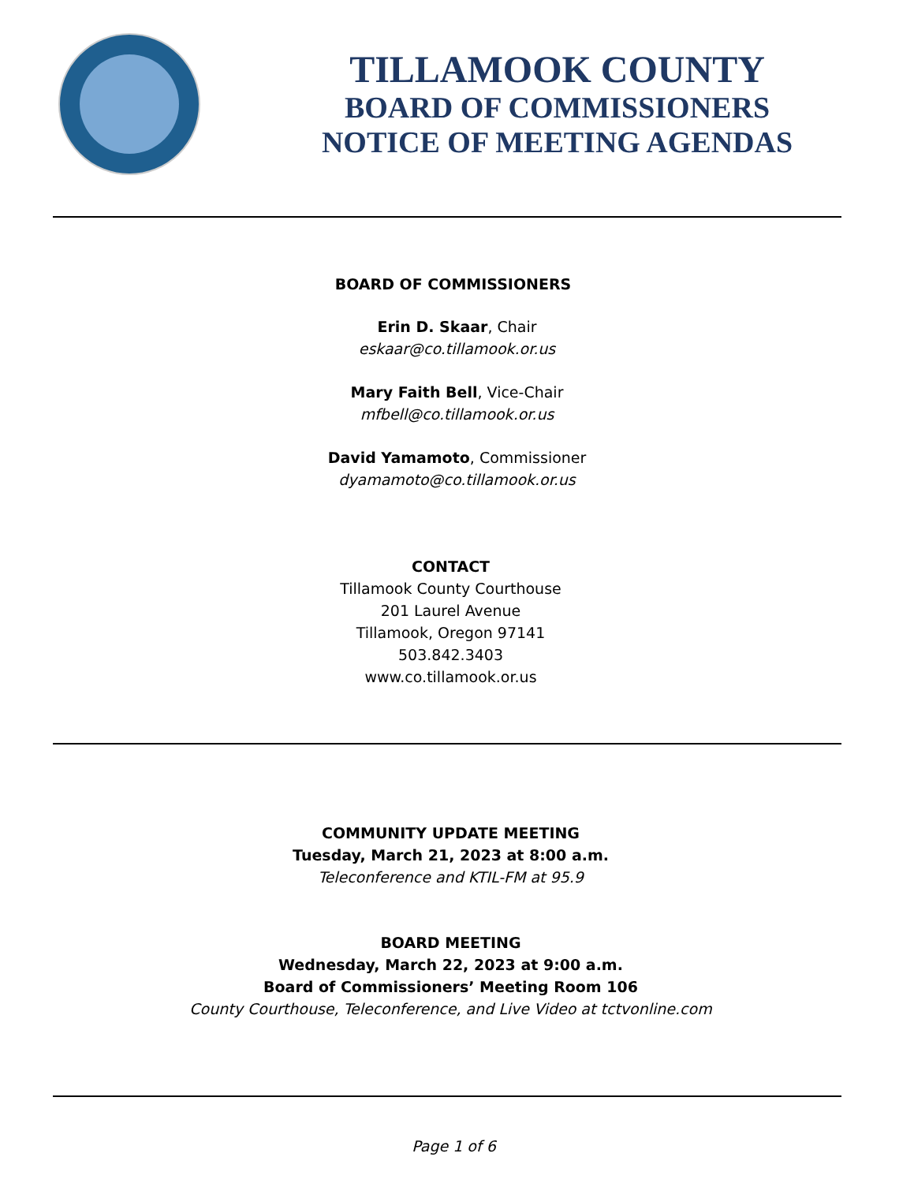TILLAMOOK COUNTY
BOARD OF COMMISSIONERS
NOTICE OF MEETING AGENDAS
BOARD OF COMMISSIONERS
Erin D. Skaar, Chair
eskaar@co.tillamook.or.us
Mary Faith Bell, Vice-Chair
mfbell@co.tillamook.or.us
David Yamamoto, Commissioner
dyamamoto@co.tillamook.or.us
CONTACT
Tillamook County Courthouse
201 Laurel Avenue
Tillamook, Oregon 97141
503.842.3403
www.co.tillamook.or.us
COMMUNITY UPDATE MEETING
Tuesday, March 21, 2023 at 8:00 a.m.
Teleconference and KTIL-FM at 95.9
BOARD MEETING
Wednesday, March 22, 2023 at 9:00 a.m.
Board of Commissioners’ Meeting Room 106
County Courthouse, Teleconference, and Live Video at tctvonline.com
Page 1 of 6